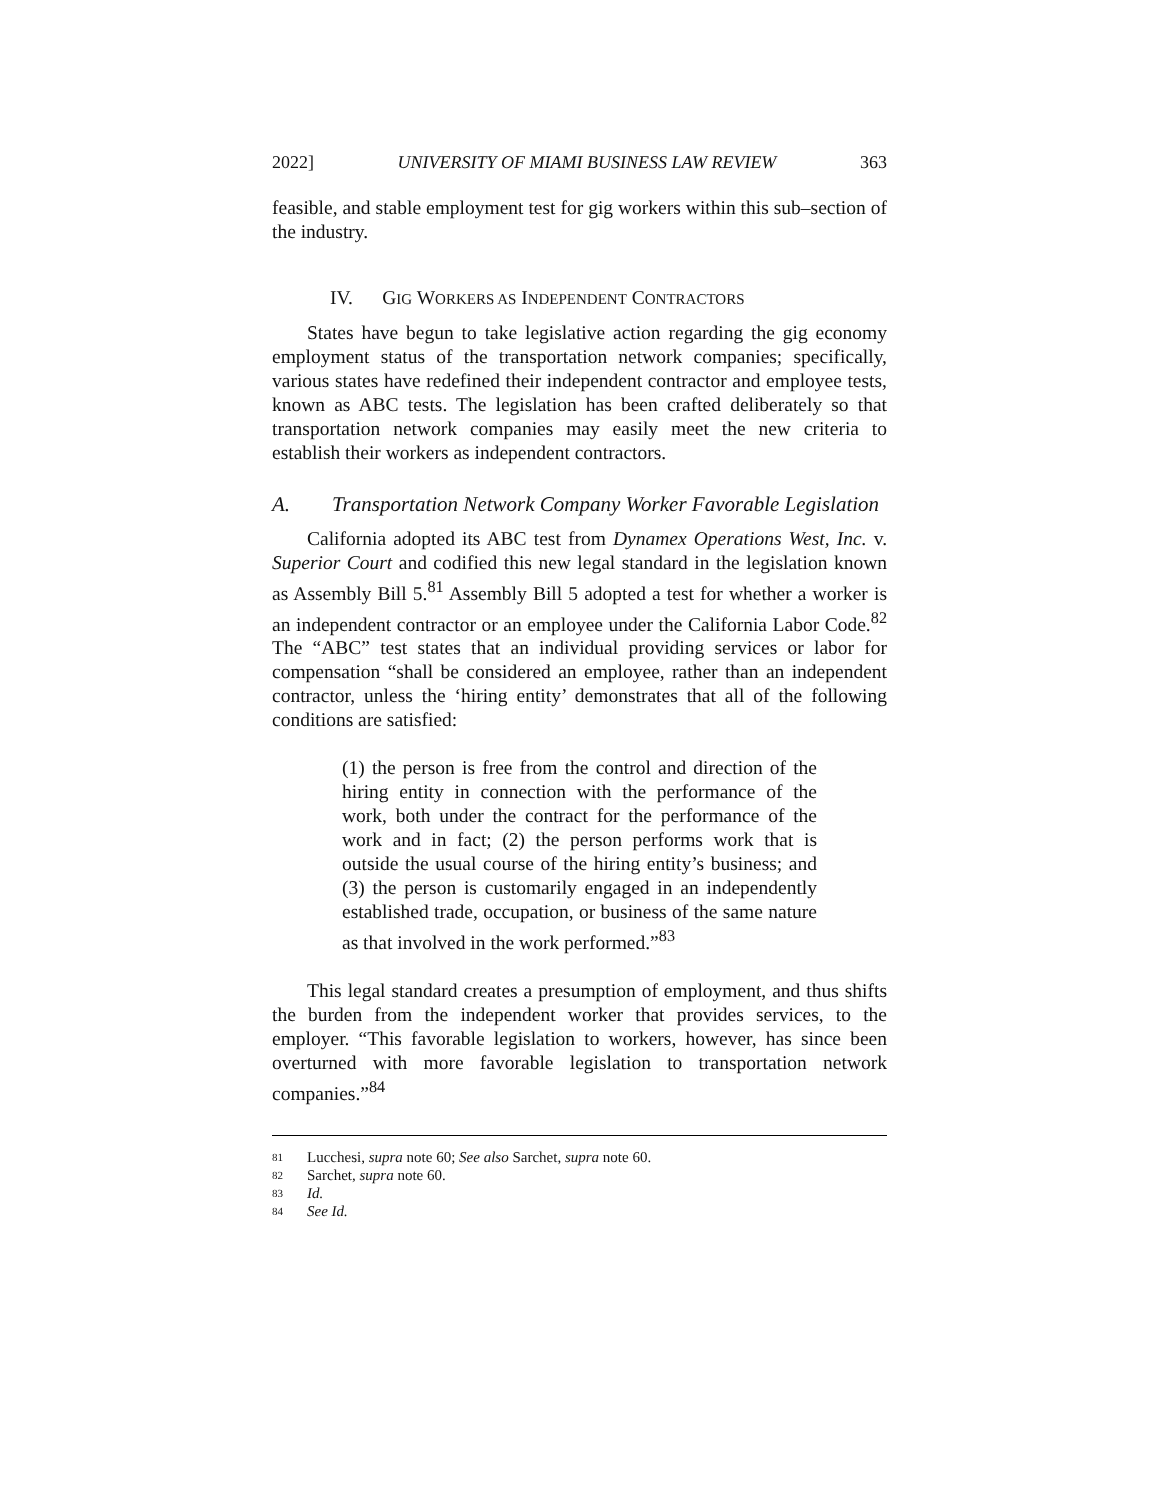2022] UNIVERSITY OF MIAMI BUSINESS LAW REVIEW 363
feasible, and stable employment test for gig workers within this sub–section of the industry.
IV. GIG WORKERS AS INDEPENDENT CONTRACTORS
States have begun to take legislative action regarding the gig economy employment status of the transportation network companies; specifically, various states have redefined their independent contractor and employee tests, known as ABC tests. The legislation has been crafted deliberately so that transportation network companies may easily meet the new criteria to establish their workers as independent contractors.
A. Transportation Network Company Worker Favorable Legislation
California adopted its ABC test from Dynamex Operations West, Inc. v. Superior Court and codified this new legal standard in the legislation known as Assembly Bill 5.<sup>81</sup> Assembly Bill 5 adopted a test for whether a worker is an independent contractor or an employee under the California Labor Code.<sup>82</sup> The “ABC” test states that an individual providing services or labor for compensation “shall be considered an employee, rather than an independent contractor, unless the ‘hiring entity’ demonstrates that all of the following conditions are satisfied:
(1) the person is free from the control and direction of the hiring entity in connection with the performance of the work, both under the contract for the performance of the work and in fact; (2) the person performs work that is outside the usual course of the hiring entity’s business; and (3) the person is customarily engaged in an independently established trade, occupation, or business of the same nature as that involved in the work performed.”<sup>83</sup>
This legal standard creates a presumption of employment, and thus shifts the burden from the independent worker that provides services, to the employer. “This favorable legislation to workers, however, has since been overturned with more favorable legislation to transportation network companies.”<sup>84</sup>
81 Lucchesi, supra note 60; See also Sarchet, supra note 60.
82 Sarchet, supra note 60.
83 Id.
84 See Id.